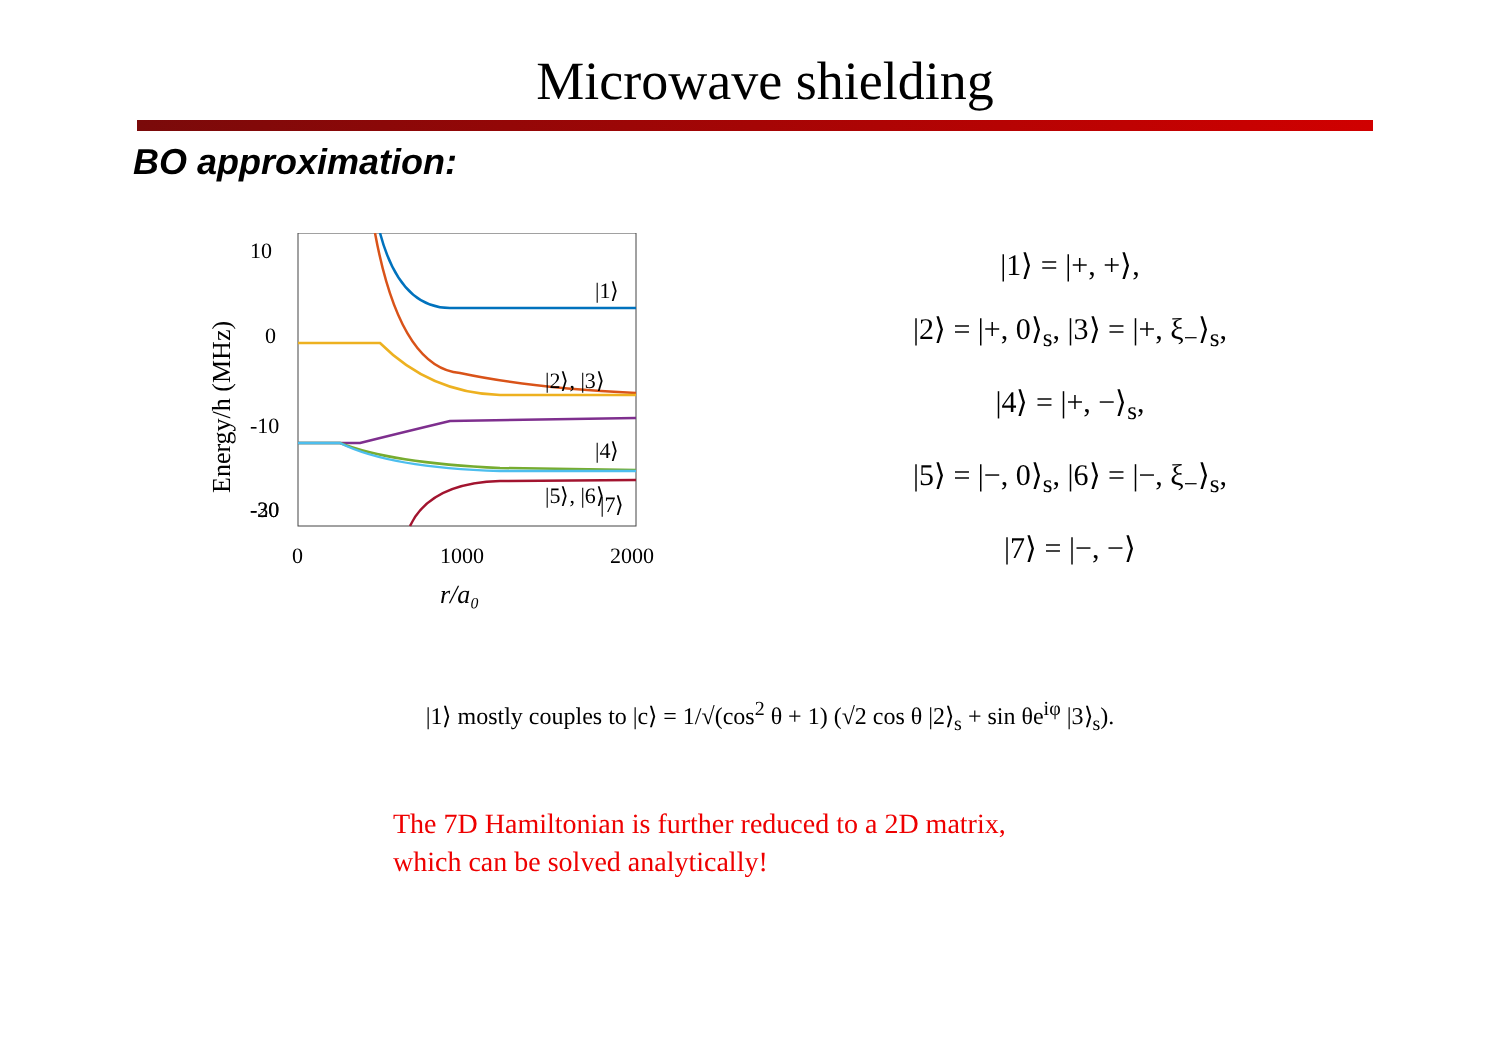Microwave shielding
BO approximation:
10
0
-10
-20
-30
0
1000
2000
r/a₀
Energy/h (MHz)
|1⟩
|2⟩, |3⟩
|4⟩
|5⟩, |6⟩
-30 |7⟩
|1⟩ = |+, +⟩,
|2⟩ = |+, 0⟩<sub>s</sub>, |3⟩ = |+, ξ<sub>−</sub>⟩<sub>s</sub>,
|4⟩ = |+, −⟩<sub>s</sub>,
|5⟩ = |−, 0⟩<sub>s</sub>, |6⟩ = |−, ξ<sub>−</sub>⟩<sub>s</sub>,
|7⟩ = |−, −⟩
|1⟩ mostly couples to |c⟩ = 1/√(cos<sup>2</sup> θ + 1) (√2 cos θ |2⟩<sub>s</sub> + sin θe<sup>iφ</sup> |3⟩<sub>s</sub>).
The 7D Hamiltonian is further reduced to a 2D matrix,
which can be solved analytically!